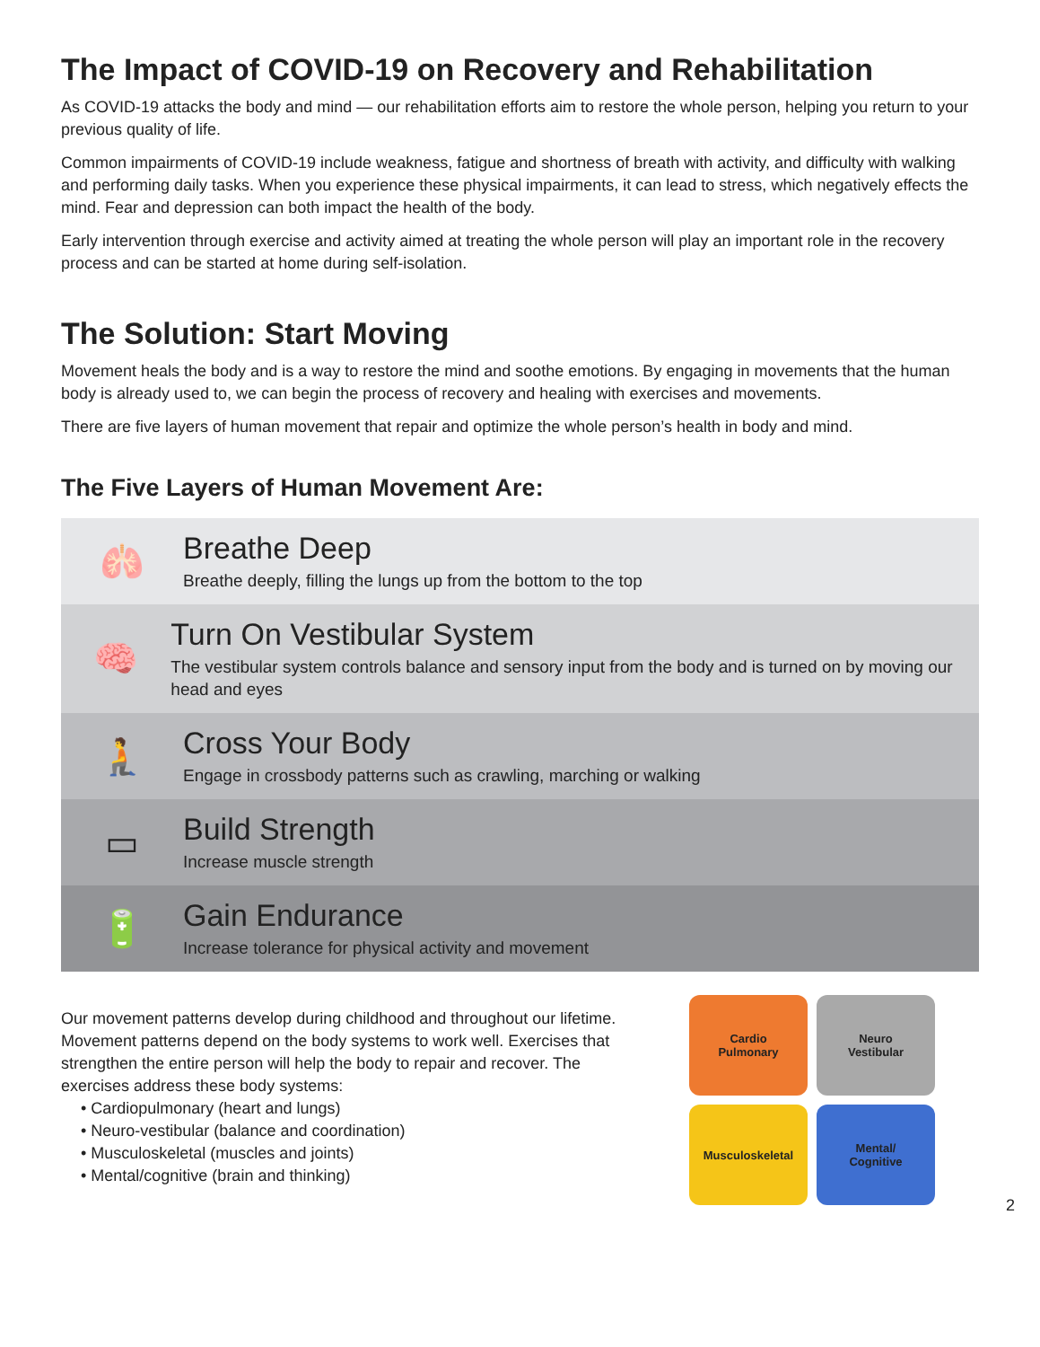The Impact of COVID-19 on Recovery and Rehabilitation
As COVID-19 attacks the body and mind — our rehabilitation efforts aim to restore the whole person, helping you return to your previous quality of life.
Common impairments of COVID-19 include weakness, fatigue and shortness of breath with activity, and difficulty with walking and performing daily tasks. When you experience these physical impairments, it can lead to stress, which negatively effects the mind. Fear and depression can both impact the health of the body.
Early intervention through exercise and activity aimed at treating the whole person will play an important role in the recovery process and can be started at home during self-isolation.
The Solution: Start Moving
Movement heals the body and is a way to restore the mind and soothe emotions. By engaging in movements that the human body is already used to, we can begin the process of recovery and healing with exercises and movements.
There are five layers of human movement that repair and optimize the whole person’s health in body and mind.
The Five Layers of Human Movement Are:
🫁
Breathe Deep
Breathe deeply, filling the lungs up from the bottom to the top
🧠
Turn On Vestibular System
The vestibular system controls balance and sensory input from the body and is turned on by moving our head and eyes
🧎
Cross Your Body
Engage in crossbody patterns such as crawling, marching or walking
▭
Build Strength
Increase muscle strength
🔋
Gain Endurance
Increase tolerance for physical activity and movement
Our movement patterns develop during childhood and throughout our lifetime. Movement patterns depend on the body systems to work well. Exercises that strengthen the entire person will help the body to repair and recover. The exercises address these body systems:
• Cardiopulmonary (heart and lungs)
• Neuro-vestibular (balance and coordination)
• Musculoskeletal (muscles and joints)
• Mental/cognitive (brain and thinking)
Cardio
Pulmonary
Neuro
Vestibular
Musculoskeletal
Mental/
Cognitive
2